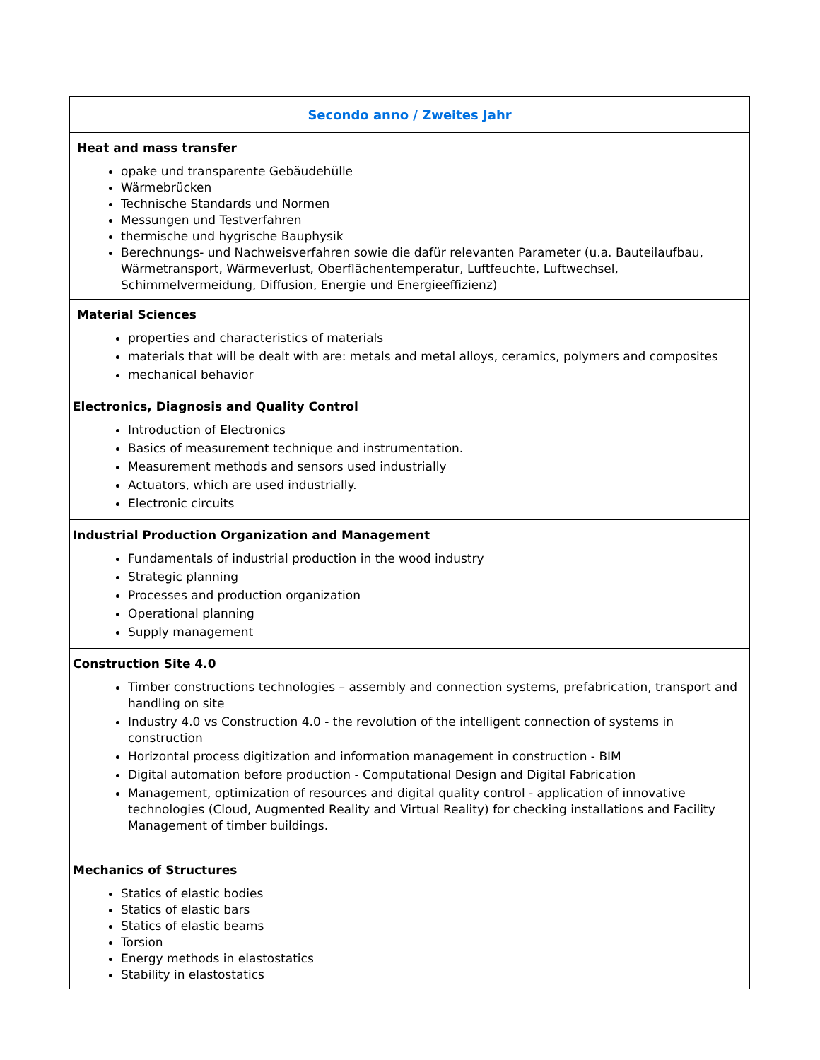| Secondo anno / Zweites Jahr |
| --- |
| Heat and mass transfer opake und transparente Gebäudehülle Wärmebrücken Technische Standards und Normen Messungen und Testverfahren thermische und hygrische Bauphysik Berechnungs- und Nachweisverfahren sowie die dafür relevanten Parameter (u.a. Bauteilaufbau, Wärmetransport, Wärmeverlust, Oberflächentemperatur, Luftfeuchte, Luftwechsel, Schimmelvermeidung, Diffusion, Energie und Energieeffizienz) |
| Material Sciences properties and characteristics of materials materials that will be dealt with are: metals and metal alloys, ceramics, polymers and composites mechanical behavior |
| Electronics, Diagnosis and Quality Control Introduction of Electronics Basics of measurement technique and instrumentation. Measurement methods and sensors used industrially Actuators, which are used industrially. Electronic circuits |
| Industrial Production Organization and Management Fundamentals of industrial production in the wood industry Strategic planning Processes and production organization Operational planning Supply management |
| Construction Site 4.0 Timber constructions technologies – assembly and connection systems, prefabrication, transport and handling on site Industry 4.0 vs Construction 4.0 - the revolution of the intelligent connection of systems in construction Horizontal process digitization and information management in construction - BIM Digital automation before production - Computational Design and Digital Fabrication Management, optimization of resources and digital quality control - application of innovative technologies (Cloud, Augmented Reality and Virtual Reality) for checking installations and Facility Management of timber buildings. |
| Mechanics of Structures Statics of elastic bodies Statics of elastic bars Statics of elastic beams Torsion Energy methods in elastostatics Stability in elastostatics |